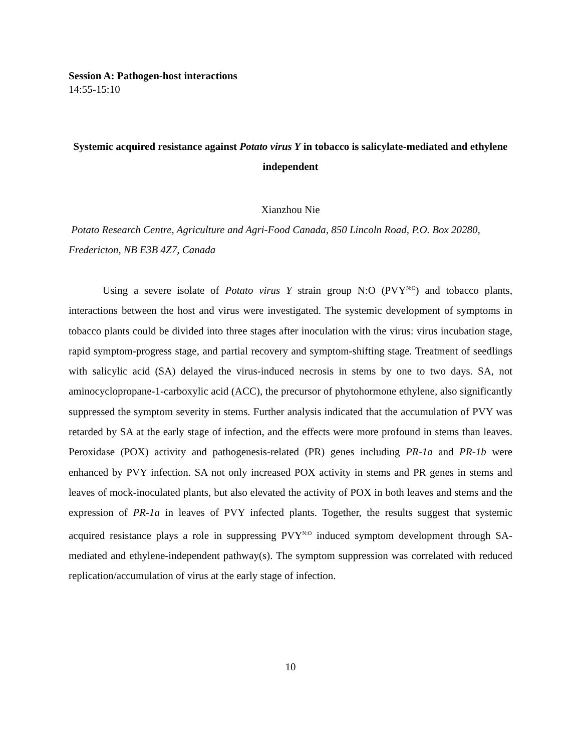Session A: Pathogen-host interactions
14:55-15:10
Systemic acquired resistance against Potato virus Y in tobacco is salicylate-mediated and ethylene independent
Xianzhou Nie
Potato Research Centre, Agriculture and Agri-Food Canada, 850 Lincoln Road, P.O. Box 20280, Fredericton, NB E3B 4Z7, Canada
Using a severe isolate of Potato virus Y strain group N:O (PVY<sup>N:O</sup>) and tobacco plants, interactions between the host and virus were investigated. The systemic development of symptoms in tobacco plants could be divided into three stages after inoculation with the virus: virus incubation stage, rapid symptom-progress stage, and partial recovery and symptom-shifting stage. Treatment of seedlings with salicylic acid (SA) delayed the virus-induced necrosis in stems by one to two days. SA, not aminocyclopropane-1-carboxylic acid (ACC), the precursor of phytohormone ethylene, also significantly suppressed the symptom severity in stems. Further analysis indicated that the accumulation of PVY was retarded by SA at the early stage of infection, and the effects were more profound in stems than leaves. Peroxidase (POX) activity and pathogenesis-related (PR) genes including PR-1a and PR-1b were enhanced by PVY infection. SA not only increased POX activity in stems and PR genes in stems and leaves of mock-inoculated plants, but also elevated the activity of POX in both leaves and stems and the expression of PR-1a in leaves of PVY infected plants. Together, the results suggest that systemic acquired resistance plays a role in suppressing PVY<sup>N:O</sup> induced symptom development through SA-mediated and ethylene-independent pathway(s). The symptom suppression was correlated with reduced replication/accumulation of virus at the early stage of infection.
10